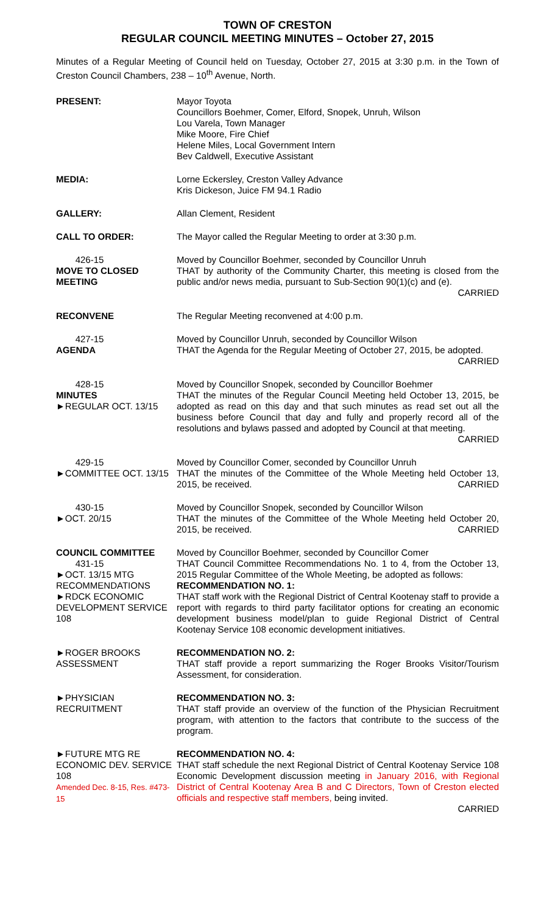TOWN OF CRESTON
REGULAR COUNCIL MEETING MINUTES – October 27, 2015
Minutes of a Regular Meeting of Council held on Tuesday, October 27, 2015 at 3:30 p.m. in the Town of Creston Council Chambers, 238 – 10<sup>th</sup> Avenue, North.
PRESENT: Mayor Toyota
Councillors Boehmer, Comer, Elford, Snopek, Unruh, Wilson
Lou Varela, Town Manager
Mike Moore, Fire Chief
Helene Miles, Local Government Intern
Bev Caldwell, Executive Assistant
MEDIA: Lorne Eckersley, Creston Valley Advance
Kris Dickeson, Juice FM 94.1 Radio
GALLERY: Allan Clement, Resident
CALL TO ORDER: The Mayor called the Regular Meeting to order at 3:30 p.m.
426-15
MOVE TO CLOSED MEETING
Moved by Councillor Boehmer, seconded by Councillor Unruh
THAT by authority of the Community Charter, this meeting is closed from the public and/or news media, pursuant to Sub-Section 90(1)(c) and (e).
CARRIED
RECONVENE The Regular Meeting reconvened at 4:00 p.m.
427-15
AGENDA
Moved by Councillor Unruh, seconded by Councillor Wilson
THAT the Agenda for the Regular Meeting of October 27, 2015, be adopted. CARRIED
428-15
MINUTES
►REGULAR OCT. 13/15
Moved by Councillor Snopek, seconded by Councillor Boehmer
THAT the minutes of the Regular Council Meeting held October 13, 2015, be adopted as read on this day and that such minutes as read set out all the business before Council that day and fully and properly record all of the resolutions and bylaws passed and adopted by Council at that meeting. CARRIED
429-15
►COMMITTEE OCT. 13/15
Moved by Councillor Comer, seconded by Councillor Unruh
THAT the minutes of the Committee of the Whole Meeting held October 13, 2015, be received. CARRIED
430-15
►OCT. 20/15
Moved by Councillor Snopek, seconded by Councillor Wilson
THAT the minutes of the Committee of the Whole Meeting held October 20, 2015, be received. CARRIED
COUNCIL COMMITTEE
431-15
►OCT. 13/15 MTG RECOMMENDATIONS
►RDCK ECONOMIC DEVELOPMENT SERVICE 108
Moved by Councillor Boehmer, seconded by Councillor Comer
THAT Council Committee Recommendations No. 1 to 4, from the October 13, 2015 Regular Committee of the Whole Meeting, be adopted as follows:
RECOMMENDATION NO. 1:
THAT staff work with the Regional District of Central Kootenay staff to provide a report with regards to third party facilitator options for creating an economic development business model/plan to guide Regional District of Central Kootenay Service 108 economic development initiatives.
►ROGER BROOKS ASSESSMENT
RECOMMENDATION NO. 2:
THAT staff provide a report summarizing the Roger Brooks Visitor/Tourism Assessment, for consideration.
►PHYSICIAN RECRUITMENT RECOMMENDATION NO. 3:
THAT staff provide an overview of the function of the Physician Recruitment program, with attention to the factors that contribute to the success of the program.
►FUTURE MTG RE ECONOMIC DEV. SERVICE 108
Amended Dec. 8-15, Res. #473-15
RECOMMENDATION NO. 4:
THAT staff schedule the next Regional District of Central Kootenay Service 108 Economic Development discussion meeting in January 2016, with Regional District of Central Kootenay Area B and C Directors, Town of Creston elected officials and respective staff members, being invited.
CARRIED